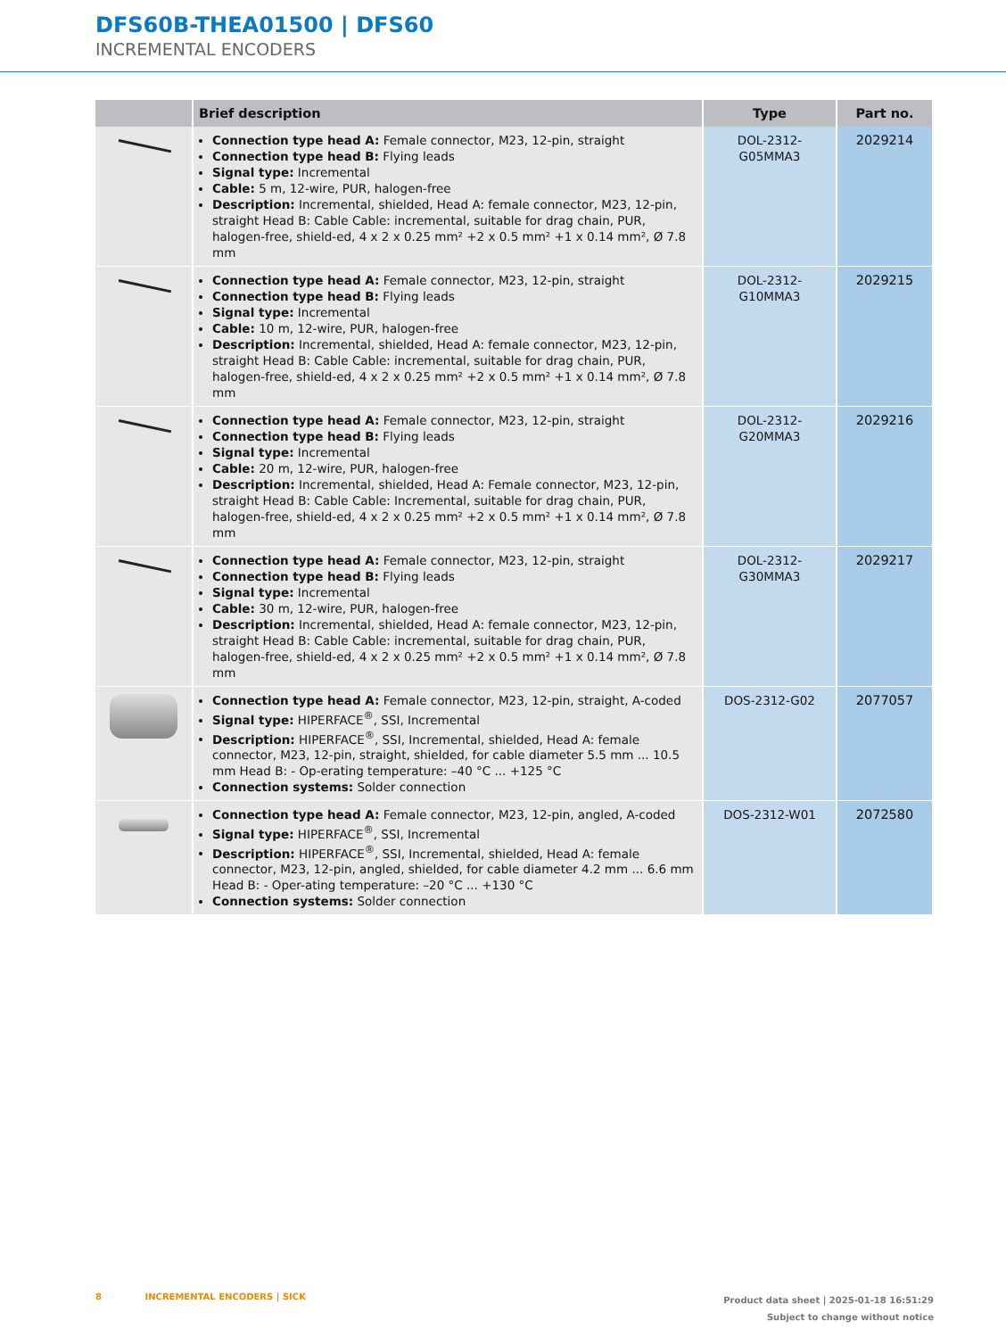DFS60B-THEA01500 | DFS60
INCREMENTAL ENCODERS
| | Brief description | Type | Part no. |
| --- | --- | --- | --- |
| | Connection type head A: Female connector, M23, 12-pin, straight Connection type head B: Flying leads Signal type: Incremental Cable: 5 m, 12-wire, PUR, halogen-free Description: Incremental, shielded, Head A: female connector, M23, 12-pin, straight Head B: Cable Cable: incremental, suitable for drag chain, PUR, halogen-free, shield-ed, 4 x 2 x 0.25 mm² +2 x 0.5 mm² +1 x 0.14 mm², Ø 7.8 mm | DOL-2312- G05MMA3 | 2029214 |
| | Connection type head A: Female connector, M23, 12-pin, straight Connection type head B: Flying leads Signal type: Incremental Cable: 10 m, 12-wire, PUR, halogen-free Description: Incremental, shielded, Head A: female connector, M23, 12-pin, straight Head B: Cable Cable: incremental, suitable for drag chain, PUR, halogen-free, shield-ed, 4 x 2 x 0.25 mm² +2 x 0.5 mm² +1 x 0.14 mm², Ø 7.8 mm | DOL-2312- G10MMA3 | 2029215 |
| | Connection type head A: Female connector, M23, 12-pin, straight Connection type head B: Flying leads Signal type: Incremental Cable: 20 m, 12-wire, PUR, halogen-free Description: Incremental, shielded, Head A: Female connector, M23, 12-pin, straight Head B: Cable Cable: Incremental, suitable for drag chain, PUR, halogen-free, shield-ed, 4 x 2 x 0.25 mm² +2 x 0.5 mm² +1 x 0.14 mm², Ø 7.8 mm | DOL-2312- G20MMA3 | 2029216 |
| | Connection type head A: Female connector, M23, 12-pin, straight Connection type head B: Flying leads Signal type: Incremental Cable: 30 m, 12-wire, PUR, halogen-free Description: Incremental, shielded, Head A: female connector, M23, 12-pin, straight Head B: Cable Cable: incremental, suitable for drag chain, PUR, halogen-free, shield-ed, 4 x 2 x 0.25 mm² +2 x 0.5 mm² +1 x 0.14 mm², Ø 7.8 mm | DOL-2312- G30MMA3 | 2029217 |
| | Connection type head A: Female connector, M23, 12-pin, straight, A-coded Signal type: HIPERFACE<sup>®</sup>, SSI, Incremental Description: HIPERFACE<sup>®</sup>, SSI, Incremental, shielded, Head A: female connector, M23, 12-pin, straight, shielded, for cable diameter 5.5 mm ... 10.5 mm Head B: - Op-erating temperature: –40 °C ... +125 °C Connection systems: Solder connection | DOS-2312-G02 | 2077057 |
| | Connection type head A: Female connector, M23, 12-pin, angled, A-coded Signal type: HIPERFACE<sup>®</sup>, SSI, Incremental Description: HIPERFACE<sup>®</sup>, SSI, Incremental, shielded, Head A: female connector, M23, 12-pin, angled, shielded, for cable diameter 4.2 mm ... 6.6 mm Head B: - Oper-ating temperature: –20 °C ... +130 °C Connection systems: Solder connection | DOS-2312-W01 | 2072580 |
Product data sheet | 2025-01-18 16:51:29
Subject to change without notice 8 INCREMENTAL ENCODERS | SICK